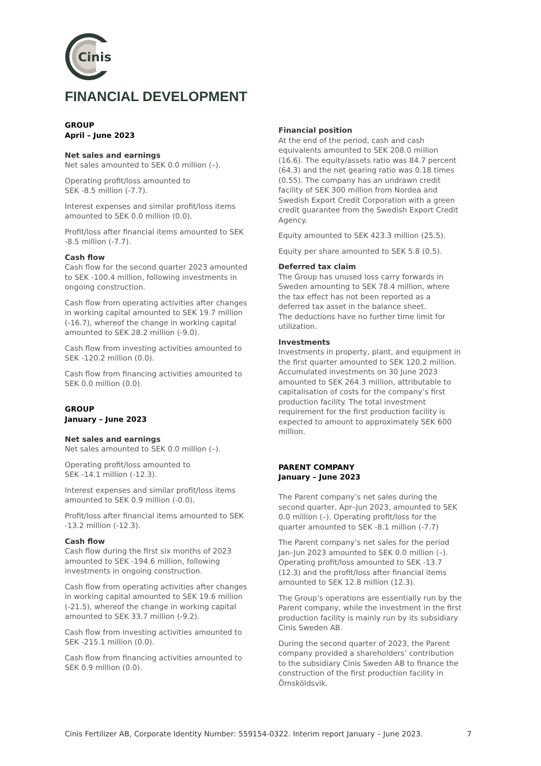Cinis
FINANCIAL DEVELOPMENT
GROUP
April – June 2023
Net sales and earnings
Net sales amounted to SEK 0.0 million (–).
Operating profit/loss amounted to
SEK -8.5 million (-7.7).
Interest expenses and similar profit/loss items amounted to SEK 0.0 million (0.0).
Profit/loss after financial items amounted to SEK -8.5 million (-7.7).
Cash flow
Cash flow for the second quarter 2023 amounted to SEK -100.4 million, following investments in ongoing construction.
Cash flow from operating activities after changes in working capital amounted to SEK 19.7 million (-16.7), whereof the change in working capital amounted to SEK 28.2 million (-9.0).
Cash flow from investing activities amounted to SEK -120.2 million (0.0).
Cash flow from financing activities amounted to SEK 0.0 million (0.0).
GROUP
January – June 2023
Net sales and earnings
Net sales amounted to SEK 0.0 million (–).
Operating profit/loss amounted to
SEK -14.1 million (-12.3).
Interest expenses and similar profit/loss items amounted to SEK 0.9 million (-0.0).
Profit/loss after financial items amounted to SEK -13.2 million (-12.3).
Cash flow
Cash flow during the first six months of 2023 amounted to SEK -194.6 million, following investments in ongoing construction.
Cash flow from operating activities after changes in working capital amounted to SEK 19.6 million (-21.5), whereof the change in working capital amounted to SEK 33.7 million (-9.2).
Cash flow from investing activities amounted to SEK -215.1 million (0.0).
Cash flow from financing activities amounted to SEK 0.9 million (0.0).
Financial position
At the end of the period, cash and cash equivalents amounted to SEK 208.0 million (16.6). The equity/assets ratio was 84.7 percent (64.3) and the net gearing ratio was 0.18 times (0.55). The company has an undrawn credit facility of SEK 300 million from Nordea and Swedish Export Credit Corporation with a green credit guarantee from the Swedish Export Credit Agency.
Equity amounted to SEK 423.3 million (25.5).
Equity per share amounted to SEK 5.8 (0.5).
Deferred tax claim
The Group has unused loss carry forwards in Sweden amounting to SEK 78.4 million, where the tax effect has not been reported as a deferred tax asset in the balance sheet.
The deductions have no further time limit for utilization.
Investments
Investments in property, plant, and equipment in the first quarter amounted to SEK 120.2 million. Accumulated investments on 30 June 2023 amounted to SEK 264.3 million, attributable to capitalisation of costs for the company’s first production facility. The total investment requirement for the first production facility is expected to amount to approximately SEK 600 million.
PARENT COMPANY
January – June 2023
The Parent company’s net sales during the second quarter, Apr–Jun 2023, amounted to SEK 0.0 million (–). Operating profit/loss for the quarter amounted to SEK -8.1 million (-7.7)
The Parent company’s net sales for the period Jan–Jun 2023 amounted to SEK 0.0 million (–). Operating profit/loss amounted to SEK -13.7 (12.3) and the profit/loss after financial items amounted to SEK 12.8 million (12.3).
The Group’s operations are essentially run by the Parent company, while the investment in the first production facility is mainly run by its subsidiary Cinis Sweden AB.
During the second quarter of 2023, the Parent company provided a shareholders’ contribution to the subsidiary Cinis Sweden AB to finance the construction of the first production facility in Örnsköldsvik.
Cinis Fertilizer AB, Corporate Identity Number: 559154-0322. Interim report January – June 2023. 7